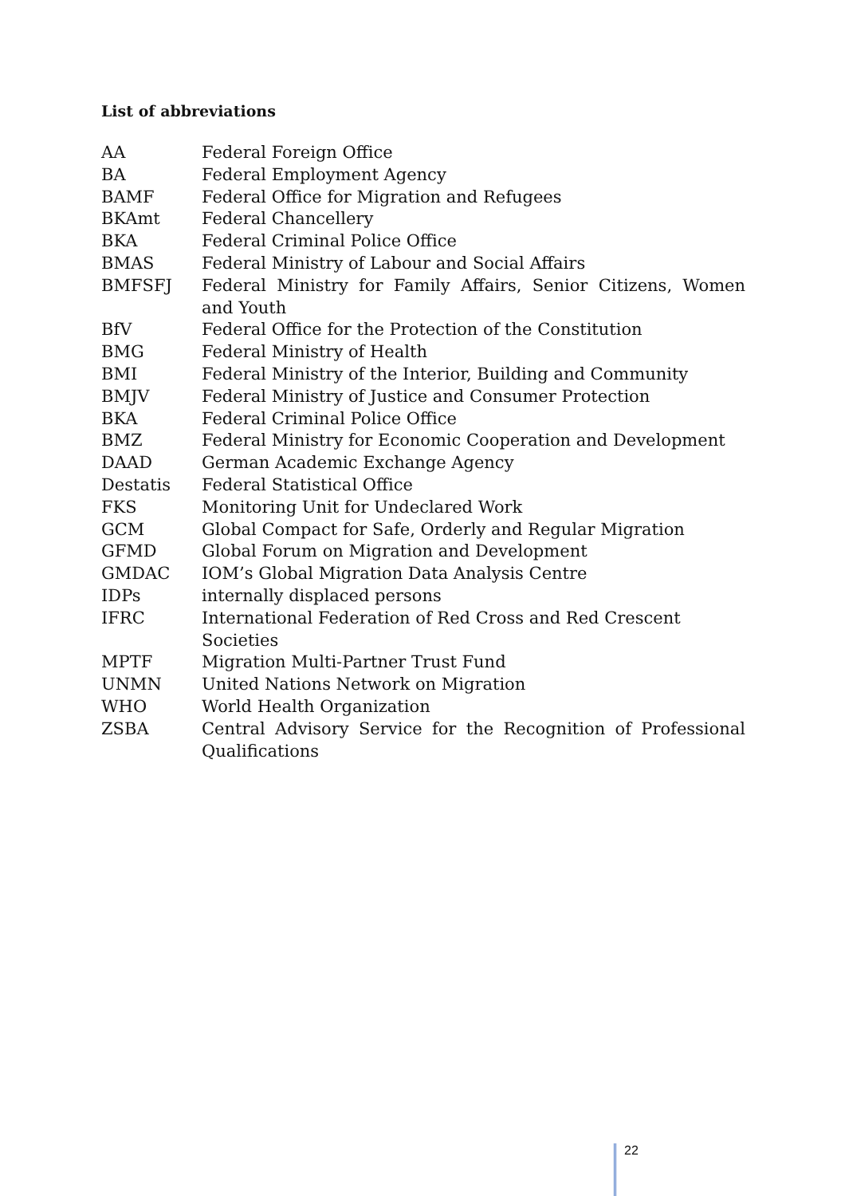List of abbreviations
| AA | Federal Foreign Office |
| BA | Federal Employment Agency |
| BAMF | Federal Office for Migration and Refugees |
| BKAmt | Federal Chancellery |
| BKA | Federal Criminal Police Office |
| BMAS | Federal Ministry of Labour and Social Affairs |
| BMFSFJ | Federal Ministry for Family Affairs, Senior Citizens, Women and Youth |
| BfV | Federal Office for the Protection of the Constitution |
| BMG | Federal Ministry of Health |
| BMI | Federal Ministry of the Interior, Building and Community |
| BMJV | Federal Ministry of Justice and Consumer Protection |
| BKA | Federal Criminal Police Office |
| BMZ | Federal Ministry for Economic Cooperation and Development |
| DAAD | German Academic Exchange Agency |
| Destatis | Federal Statistical Office |
| FKS | Monitoring Unit for Undeclared Work |
| GCM | Global Compact for Safe, Orderly and Regular Migration |
| GFMD | Global Forum on Migration and Development |
| GMDAC | IOM’s Global Migration Data Analysis Centre |
| IDPs | internally displaced persons |
| IFRC | International Federation of Red Cross and Red Crescent Societies |
| MPTF | Migration Multi-Partner Trust Fund |
| UNMN | United Nations Network on Migration |
| WHO | World Health Organization |
| ZSBA | Central Advisory Service for the Recognition of Professional Qualifications |
22